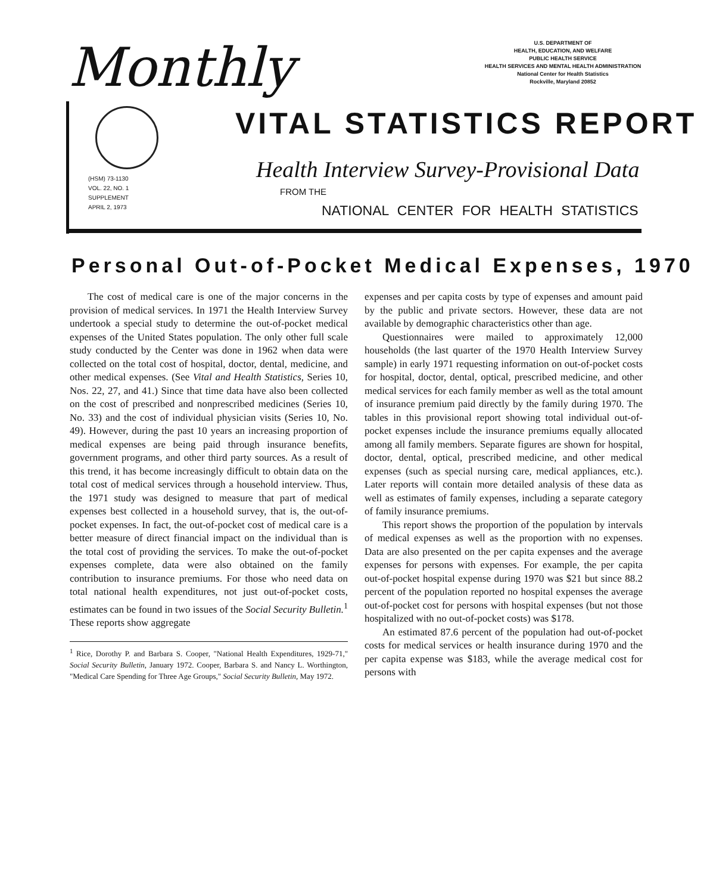Monthly
U.S. DEPARTMENT OF
HEALTH, EDUCATION, AND WELFARE
PUBLIC HEALTH SERVICE
HEALTH SERVICES AND MENTAL HEALTH ADMINISTRATION
National Center for Health Statistics
Rockville, Maryland 20852
(HSM) 73-1130
VOL. 22, NO. 1
SUPPLEMENT
APRIL 2, 1973
VITAL STATISTICS REPORT
Health Interview Survey-Provisional Data
FROM THE
NATIONAL CENTER FOR HEALTH STATISTICS
Personal Out-of-Pocket Medical Expenses, 1970
The cost of medical care is one of the major concerns in the provision of medical services. In 1971 the Health Interview Survey undertook a special study to determine the out-of-pocket medical expenses of the United States population. The only other full scale study conducted by the Center was done in 1962 when data were collected on the total cost of hospital, doctor, dental, medicine, and other medical expenses. (See Vital and Health Statistics, Series 10, Nos. 22, 27, and 41.) Since that time data have also been collected on the cost of prescribed and nonprescribed medicines (Series 10, No. 33) and the cost of individual physician visits (Series 10, No. 49). However, during the past 10 years an increasing proportion of medical expenses are being paid through insurance benefits, government programs, and other third party sources. As a result of this trend, it has become increasingly difficult to obtain data on the total cost of medical services through a household interview. Thus, the 1971 study was designed to measure that part of medical expenses best collected in a household survey, that is, the out-of-pocket expenses. In fact, the out-of-pocket cost of medical care is a better measure of direct financial impact on the individual than is the total cost of providing the services. To make the out-of-pocket expenses complete, data were also obtained on the family contribution to insurance premiums. For those who need data on total national health expenditures, not just out-of-pocket costs, estimates can be found in two issues of the Social Security Bulletin.<sup>1</sup> These reports show aggregate
<sup>1</sup> Rice, Dorothy P. and Barbara S. Cooper, "National Health Expenditures, 1929-71," Social Security Bulletin, January 1972. Cooper, Barbara S. and Nancy L. Worthington, "Medical Care Spending for Three Age Groups," Social Security Bulletin, May 1972.
expenses and per capita costs by type of expenses and amount paid by the public and private sectors. However, these data are not available by demographic characteristics other than age.
Questionnaires were mailed to approximately 12,000 households (the last quarter of the 1970 Health Interview Survey sample) in early 1971 requesting information on out-of-pocket costs for hospital, doctor, dental, optical, prescribed medicine, and other medical services for each family member as well as the total amount of insurance premium paid directly by the family during 1970. The tables in this provisional report showing total individual out-of-pocket expenses include the insurance premiums equally allocated among all family members. Separate figures are shown for hospital, doctor, dental, optical, prescribed medicine, and other medical expenses (such as special nursing care, medical appliances, etc.). Later reports will contain more detailed analysis of these data as well as estimates of family expenses, including a separate category of family insurance premiums.
This report shows the proportion of the population by intervals of medical expenses as well as the proportion with no expenses. Data are also presented on the per capita expenses and the average expenses for persons with expenses. For example, the per capita out-of-pocket hospital expense during 1970 was $21 but since 88.2 percent of the population reported no hospital expenses the average out-of-pocket cost for persons with hospital expenses (but not those hospitalized with no out-of-pocket costs) was $178.
An estimated 87.6 percent of the population had out-of-pocket costs for medical services or health insurance during 1970 and the per capita expense was $183, while the average medical cost for persons with